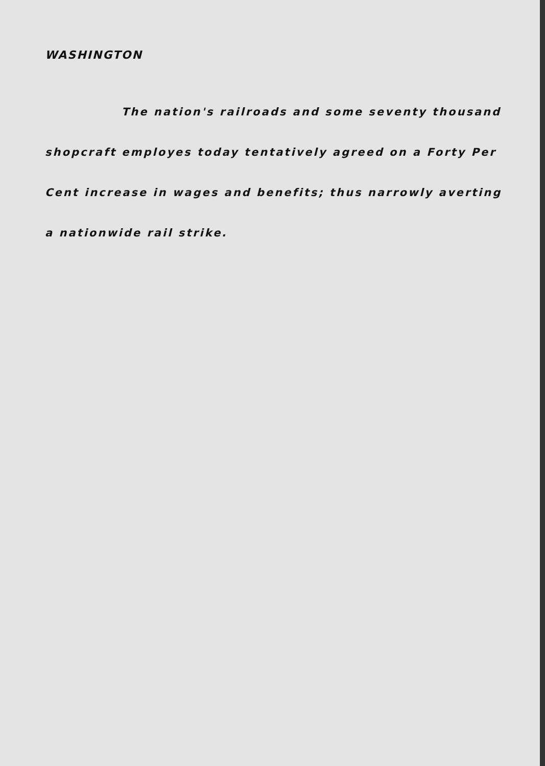WASHINGTON
The nation's railroads and some seventy thousand shopcraft employes today tentatively agreed on a Forty Per Cent increase in wages and benefits; thus narrowly averting a nationwide rail strike.